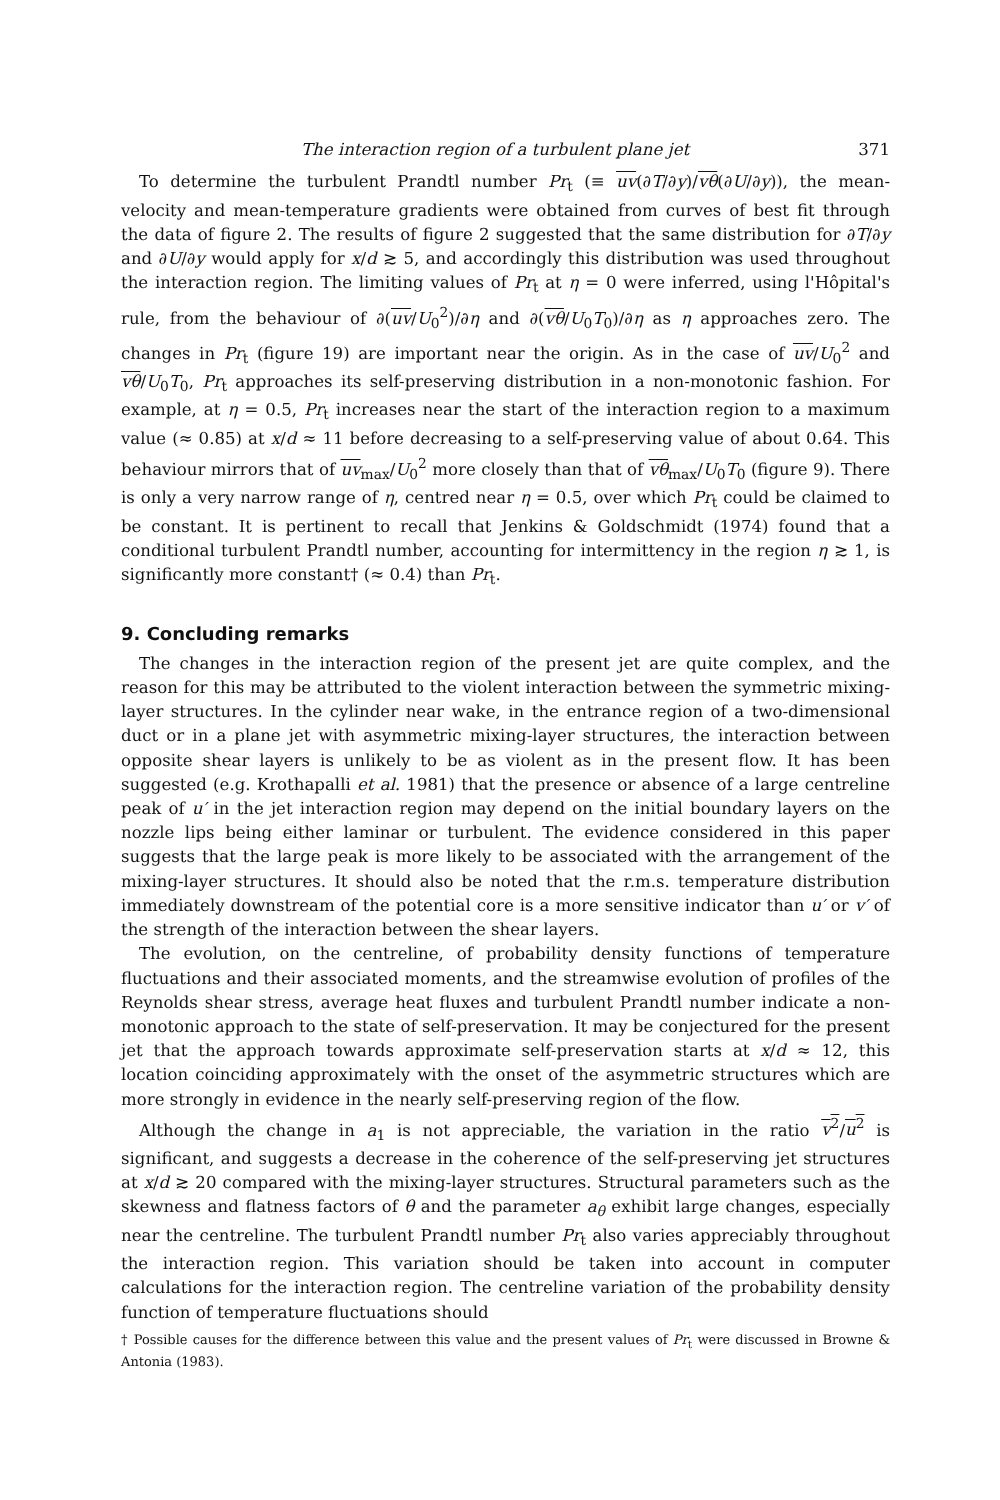The interaction region of a turbulent plane jet 371
To determine the turbulent Prandtl number Pr<sub>t</sub> (≡ uv(∂T/∂y)/vθ(∂U/∂y)), the mean-velocity and mean-temperature gradients were obtained from curves of best fit through the data of figure 2. The results of figure 2 suggested that the same distribution for ∂T/∂y and ∂U/∂y would apply for x/d ≳ 5, and accordingly this distribution was used throughout the interaction region. The limiting values of Pr<sub>t</sub> at η = 0 were inferred, using l'Hôpital's rule, from the behaviour of ∂(uv/U<sub>0</sub><sup>2</sup>)/∂η and ∂(vθ/U<sub>0</sub>T<sub>0</sub>)/∂η as η approaches zero. The changes in Pr<sub>t</sub> (figure 19) are important near the origin. As in the case of uv/U<sub>0</sub><sup>2</sup> and vθ/U<sub>0</sub>T<sub>0</sub>, Pr<sub>t</sub> approaches its self-preserving distribution in a non-monotonic fashion. For example, at η = 0.5, Pr<sub>t</sub> increases near the start of the interaction region to a maximum value (≈ 0.85) at x/d ≈ 11 before decreasing to a self-preserving value of about 0.64. This behaviour mirrors that of uv<sub>max</sub>/U<sub>0</sub><sup>2</sup> more closely than that of vθ<sub>max</sub>/U<sub>0</sub>T<sub>0</sub> (figure 9). There is only a very narrow range of η, centred near η = 0.5, over which Pr<sub>t</sub> could be claimed to be constant. It is pertinent to recall that Jenkins & Goldschmidt (1974) found that a conditional turbulent Prandtl number, accounting for intermittency in the region η ≳ 1, is significantly more constant† (≈ 0.4) than Pr<sub>t</sub>.
9. Concluding remarks
The changes in the interaction region of the present jet are quite complex, and the reason for this may be attributed to the violent interaction between the symmetric mixing-layer structures. In the cylinder near wake, in the entrance region of a two-dimensional duct or in a plane jet with asymmetric mixing-layer structures, the interaction between opposite shear layers is unlikely to be as violent as in the present flow. It has been suggested (e.g. Krothapalli et al. 1981) that the presence or absence of a large centreline peak of u′ in the jet interaction region may depend on the initial boundary layers on the nozzle lips being either laminar or turbulent. The evidence considered in this paper suggests that the large peak is more likely to be associated with the arrangement of the mixing-layer structures. It should also be noted that the r.m.s. temperature distribution immediately downstream of the potential core is a more sensitive indicator than u′ or v′ of the strength of the interaction between the shear layers.
The evolution, on the centreline, of probability density functions of temperature fluctuations and their associated moments, and the streamwise evolution of profiles of the Reynolds shear stress, average heat fluxes and turbulent Prandtl number indicate a non-monotonic approach to the state of self-preservation. It may be conjectured for the present jet that the approach towards approximate self-preservation starts at x/d ≈ 12, this location coinciding approximately with the onset of the asymmetric structures which are more strongly in evidence in the nearly self-preserving region of the flow.
Although the change in a<sub>1</sub> is not appreciable, the variation in the ratio v<sup>2</sup>/u<sup>2</sup> is significant, and suggests a decrease in the coherence of the self-preserving jet structures at x/d ≳ 20 compared with the mixing-layer structures. Structural parameters such as the skewness and flatness factors of θ and the parameter a<sub>θ</sub> exhibit large changes, especially near the centreline. The turbulent Prandtl number Pr<sub>t</sub> also varies appreciably throughout the interaction region. This variation should be taken into account in computer calculations for the interaction region. The centreline variation of the probability density function of temperature fluctuations should
† Possible causes for the difference between this value and the present values of Pr<sub>t</sub> were discussed in Browne & Antonia (1983).